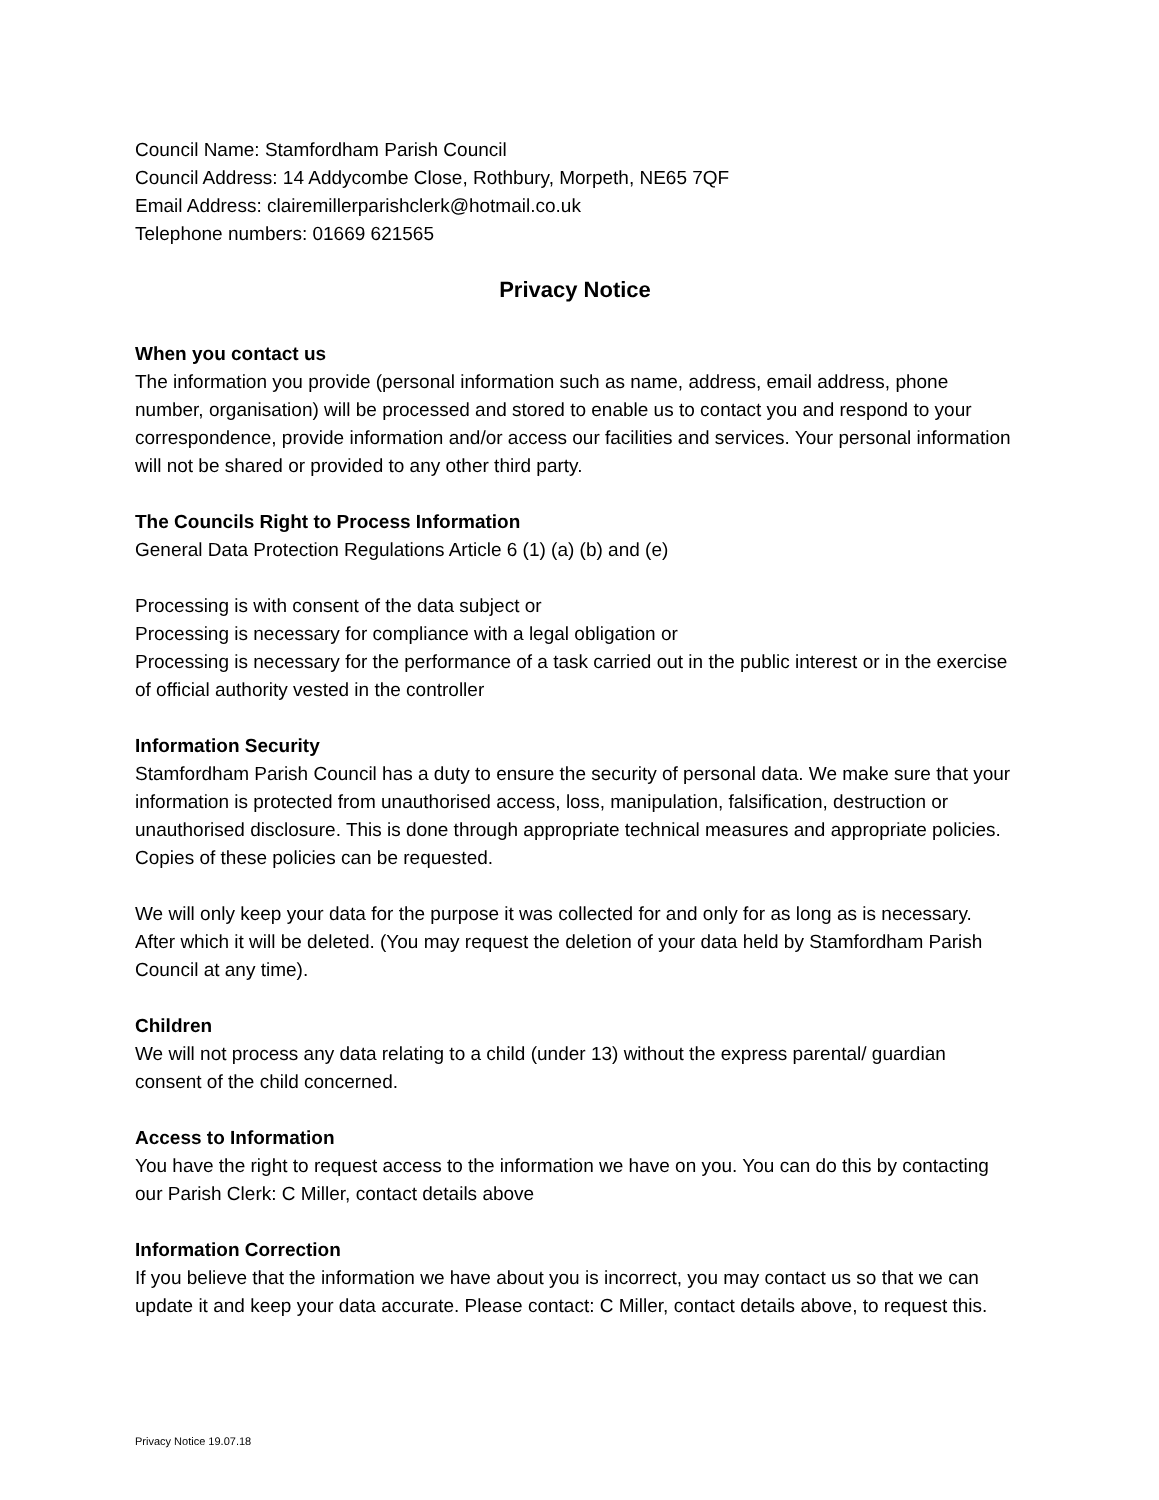Council Name: Stamfordham Parish Council
Council Address: 14 Addycombe Close, Rothbury, Morpeth, NE65 7QF
Email Address: clairemillerparishclerk@hotmail.co.uk
Telephone numbers: 01669 621565
Privacy Notice
When you contact us
The information you provide (personal information such as name, address, email address, phone number, organisation) will be processed and stored to enable us to contact you and respond to your correspondence, provide information and/or access our facilities and services. Your personal information will not be shared or provided to any other third party.
The Councils Right to Process Information
General Data Protection Regulations Article 6 (1) (a) (b) and (e)
Processing is with consent of the data subject or
Processing is necessary for compliance with a legal obligation or
Processing is necessary for the performance of a task carried out in the public interest or in the exercise of official authority vested in the controller
Information Security
Stamfordham Parish Council has a duty to ensure the security of personal data. We make sure that your information is protected from unauthorised access, loss, manipulation, falsification, destruction or unauthorised disclosure. This is done through appropriate technical measures and appropriate policies. Copies of these policies can be requested.
We will only keep your data for the purpose it was collected for and only for as long as is necessary. After which it will be deleted. (You may request the deletion of your data held by Stamfordham Parish Council at any time).
Children
We will not process any data relating to a child (under 13) without the express parental/ guardian consent of the child concerned.
Access to Information
You have the right to request access to the information we have on you. You can do this by contacting our Parish Clerk: C Miller, contact details above
Information Correction
If you believe that the information we have about you is incorrect, you may contact us so that we can update it and keep your data accurate. Please contact: C Miller, contact details above, to request this.
Privacy Notice 19.07.18